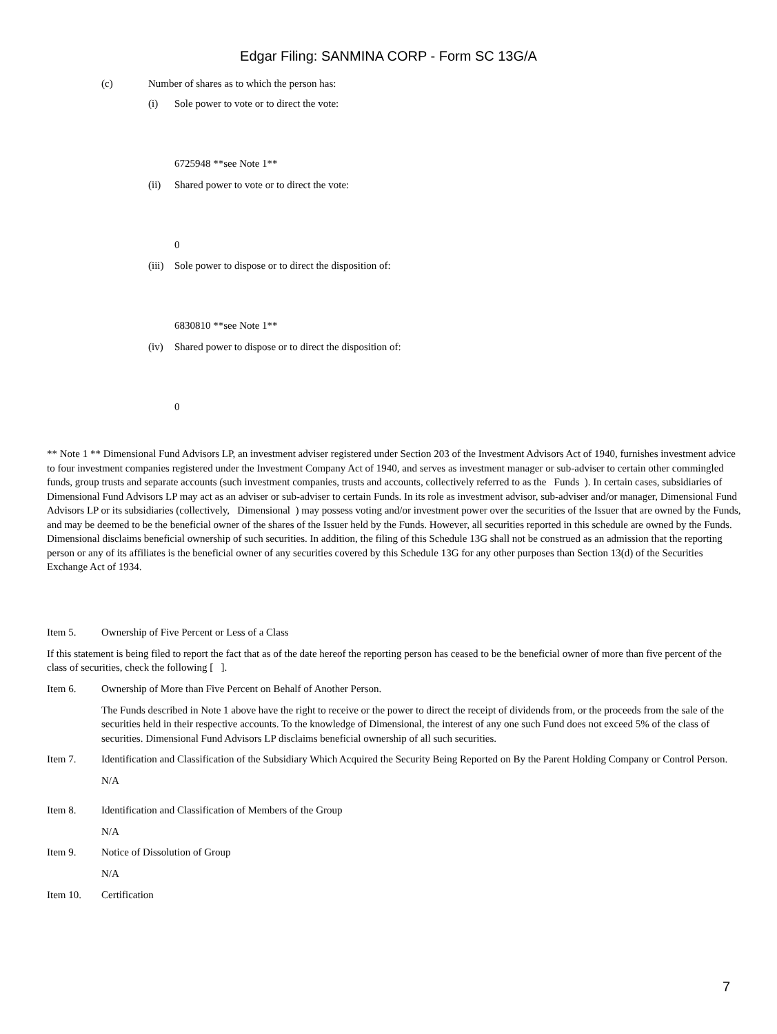Edgar Filing: SANMINA CORP - Form SC 13G/A
(c) Number of shares as to which the person has:
(i) Sole power to vote or to direct the vote:
6725948 **see Note 1**
(ii) Shared power to vote or to direct the vote:
0
(iii) Sole power to dispose or to direct the disposition of:
6830810 **see Note 1**
(iv) Shared power to dispose or to direct the disposition of:
0
** Note 1 ** Dimensional Fund Advisors LP, an investment adviser registered under Section 203 of the Investment Advisors Act of 1940, furnishes investment advice to four investment companies registered under the Investment Company Act of 1940, and serves as investment manager or sub-adviser to certain other commingled funds, group trusts and separate accounts (such investment companies, trusts and accounts, collectively referred to as the Funds ). In certain cases, subsidiaries of Dimensional Fund Advisors LP may act as an adviser or sub-adviser to certain Funds. In its role as investment advisor, sub-adviser and/or manager, Dimensional Fund Advisors LP or its subsidiaries (collectively, Dimensional ) may possess voting and/or investment power over the securities of the Issuer that are owned by the Funds, and may be deemed to be the beneficial owner of the shares of the Issuer held by the Funds. However, all securities reported in this schedule are owned by the Funds. Dimensional disclaims beneficial ownership of such securities. In addition, the filing of this Schedule 13G shall not be construed as an admission that the reporting person or any of its affiliates is the beneficial owner of any securities covered by this Schedule 13G for any other purposes than Section 13(d) of the Securities Exchange Act of 1934.
Item 5. Ownership of Five Percent or Less of a Class
If this statement is being filed to report the fact that as of the date hereof the reporting person has ceased to be the beneficial owner of more than five percent of the class of securities, check the following [ ].
Item 6. Ownership of More than Five Percent on Behalf of Another Person.
The Funds described in Note 1 above have the right to receive or the power to direct the receipt of dividends from, or the proceeds from the sale of the securities held in their respective accounts. To the knowledge of Dimensional, the interest of any one such Fund does not exceed 5% of the class of securities. Dimensional Fund Advisors LP disclaims beneficial ownership of all such securities.
Item 7. Identification and Classification of the Subsidiary Which Acquired the Security Being Reported on By the Parent Holding Company or Control Person.
N/A
Item 8. Identification and Classification of Members of the Group
N/A
Item 9. Notice of Dissolution of Group
N/A
Item 10. Certification
7